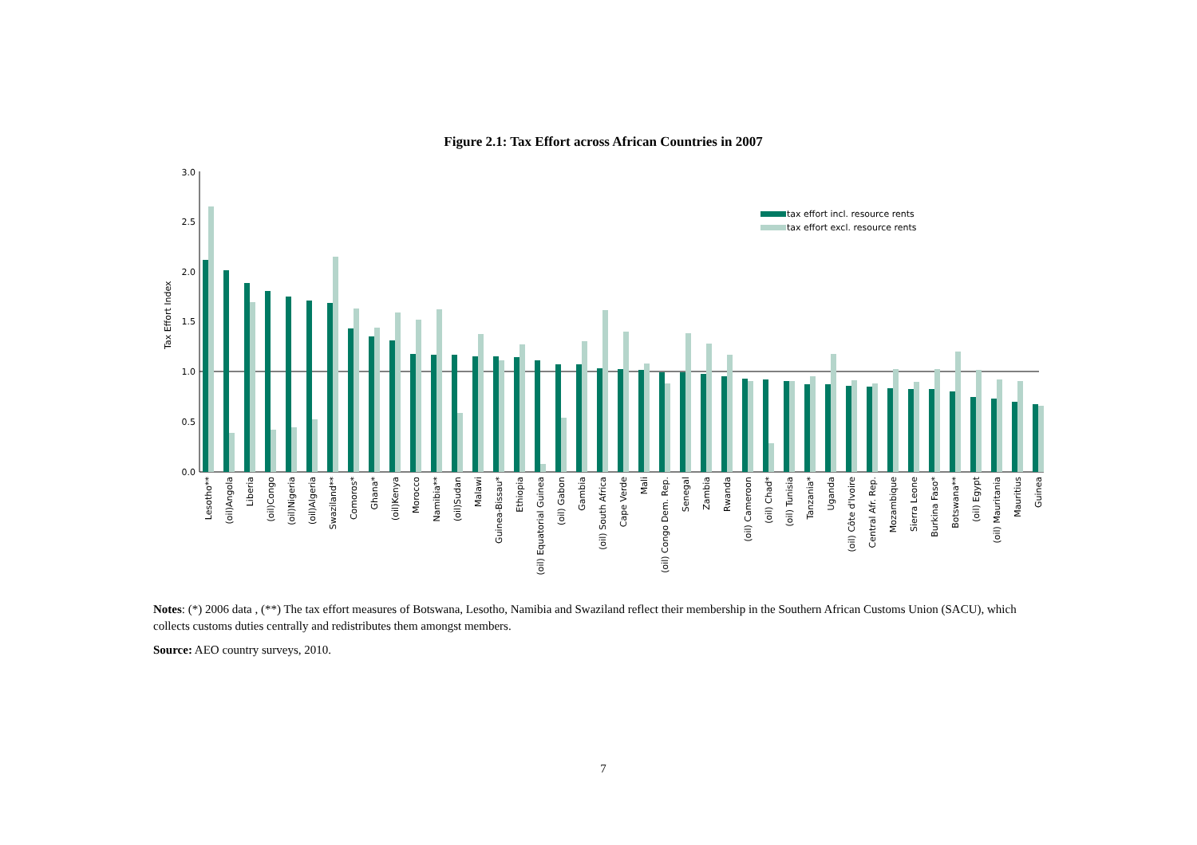Figure 2.1: Tax Effort across African Countries in 2007
3.0
2.5
2.0
1.5
1.0
0.5
0.0
Tax Effort Index
tax effort incl. resource rents
tax effort excl. resource rents
Lesotho**
(oil)Angola
Liberia
(oil)Congo
(oil)Nigeria
(oil)Algeria
Swaziland**
Comoros*
Ghana*
(oil)Kenya
Morocco
Namibia**
(oil)Sudan
Malawi
Guinea-Bissau*
Ethiopia
(oil) Equatorial Guinea
(oil) Gabon
Gambia
(oil) South Africa
Cape Verde
Mali
(oil) Congo Dem. Rep.
Senegal
Zambia
Rwanda
(oil) Cameroon
(oil) Chad*
(oil) Tunisia
Tanzania*
Uganda
(oil) Côte d'Ivoire
Central Afr. Rep.
Mozambique
Sierra Leone
Burkina Faso*
Botswana**
(oil) Egypt
(oil) Mauritania
Mauritius
Guinea
Notes: (*) 2006 data , (**) The tax effort measures of Botswana, Lesotho, Namibia and Swaziland reflect their membership in the Southern African Customs Union (SACU), which collects customs duties centrally and redistributes them amongst members.
Source: AEO country surveys, 2010.
7